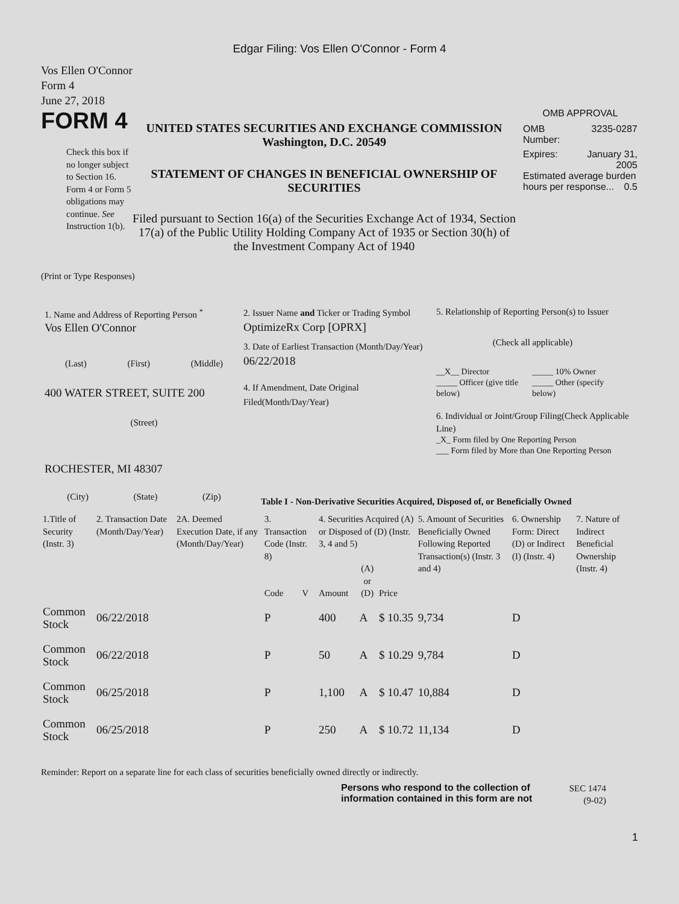Edgar Filing: Vos Ellen O'Connor - Form 4
Vos Ellen O'Connor
Form 4
June 27, 2018
FORM 4
Check this box if no longer subject to Section 16. Form 4 or Form 5 obligations may continue. See Instruction 1(b).
UNITED STATES SECURITIES AND EXCHANGE COMMISSION
Washington, D.C. 20549
STATEMENT OF CHANGES IN BENEFICIAL OWNERSHIP OF SECURITIES
Filed pursuant to Section 16(a) of the Securities Exchange Act of 1934, Section 17(a) of the Public Utility Holding Company Act of 1935 or Section 30(h) of the Investment Company Act of 1940
OMB APPROVAL
OMB
Number: 3235-0287
Expires: January 31,
2005
Estimated average burden hours per response... 0.5
(Print or Type Responses)
1. Name and Address of Reporting Person <sup>*</sup>
Vos Ellen O'Connor
(Last) (First) (Middle)
400 WATER STREET, SUITE 200
(Street)
ROCHESTER, MI 48307
(City) (State) (Zip)
2. Issuer Name and Ticker or Trading Symbol
OptimizeRx Corp [OPRX]
3. Date of Earliest Transaction (Month/Day/Year)
06/22/2018
4. If Amendment, Date Original Filed(Month/Day/Year)
5. Relationship of Reporting Person(s) to Issuer
(Check all applicable)
__X__ Director
_____ Officer (give title below)
_____ 10% Owner
_____ Other (specify below)
6. Individual or Joint/Group Filing(Check Applicable Line)
_X_ Form filed by One Reporting Person
___ Form filed by More than One Reporting Person
Table I - Non-Derivative Securities Acquired, Disposed of, or Beneficially Owned
| 1.Title of Security (Instr. 3) | 2. Transaction Date (Month/Day/Year) | 2A. Deemed Execution Date, if any (Month/Day/Year) | 3. Transaction Code (Instr. 8) | | 4. Securities Acquired (A) or Disposed of (D) (Instr. 3, 4 and 5) | | | 5. Amount of Securities Beneficially Owned Following Reported Transaction(s) (Instr. 3 and 4) | 6. Ownership Form: Direct (D) or Indirect (I) (Instr. 4) | 7. Nature of Indirect Beneficial Ownership (Instr. 4) |
| --- | --- | --- | --- | --- | --- | --- | --- | --- | --- | --- |
| | | | Code | V | Amount | (A) or (D) | Price | | | |
| Common Stock | 06/22/2018 | | P | | 400 | A | $ 10.35 | 9,734 | D | |
| Common Stock | 06/22/2018 | | P | | 50 | A | $ 10.29 | 9,784 | D | |
| Common Stock | 06/25/2018 | | P | | 1,100 | A | $ 10.47 | 10,884 | D | |
| Common Stock | 06/25/2018 | | P | | 250 | A | $ 10.72 | 11,134 | D | |
Reminder: Report on a separate line for each class of securities beneficially owned directly or indirectly.
Persons who respond to the collection of information contained in this form are not
SEC 1474
(9-02)
1